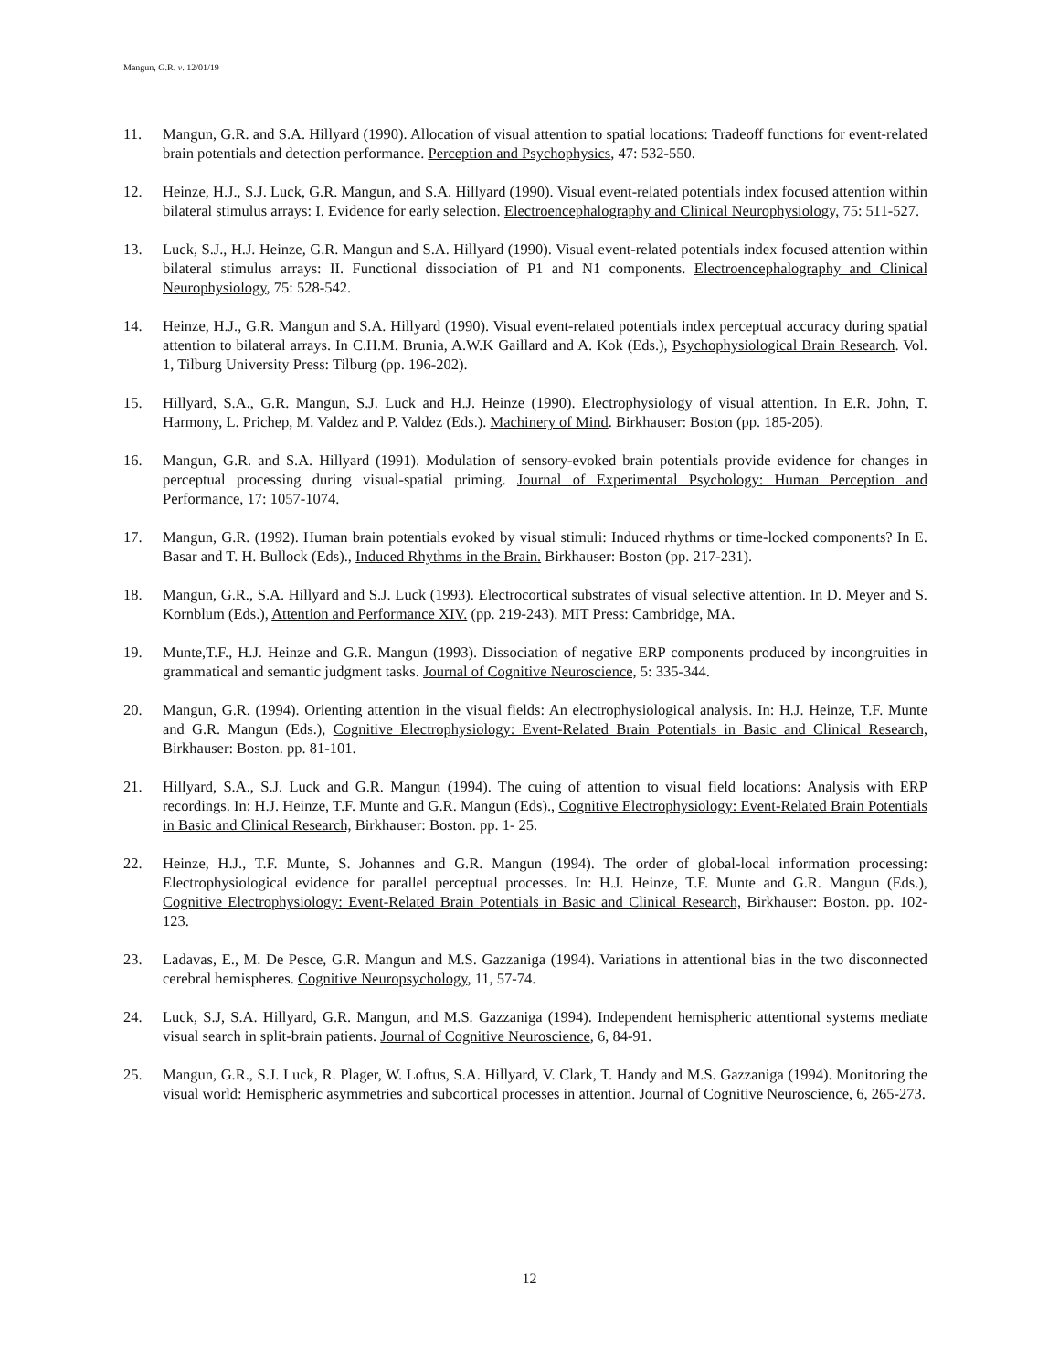Mangun, G.R. v. 12/01/19
11. Mangun, G.R. and S.A. Hillyard (1990). Allocation of visual attention to spatial locations: Tradeoff functions for event-related brain potentials and detection performance. Perception and Psychophysics, 47: 532-550.
12. Heinze, H.J., S.J. Luck, G.R. Mangun, and S.A. Hillyard (1990). Visual event-related potentials index focused attention within bilateral stimulus arrays: I. Evidence for early selection. Electroencephalography and Clinical Neurophysiology, 75: 511-527.
13. Luck, S.J., H.J. Heinze, G.R. Mangun and S.A. Hillyard (1990). Visual event-related potentials index focused attention within bilateral stimulus arrays: II. Functional dissociation of P1 and N1 components. Electroencephalography and Clinical Neurophysiology, 75: 528-542.
14. Heinze, H.J., G.R. Mangun and S.A. Hillyard (1990). Visual event-related potentials index perceptual accuracy during spatial attention to bilateral arrays. In C.H.M. Brunia, A.W.K Gaillard and A. Kok (Eds.), Psychophysiological Brain Research. Vol. 1, Tilburg University Press: Tilburg (pp. 196-202).
15. Hillyard, S.A., G.R. Mangun, S.J. Luck and H.J. Heinze (1990). Electrophysiology of visual attention. In E.R. John, T. Harmony, L. Prichep, M. Valdez and P. Valdez (Eds.). Machinery of Mind. Birkhauser: Boston (pp. 185-205).
16. Mangun, G.R. and S.A. Hillyard (1991). Modulation of sensory-evoked brain potentials provide evidence for changes in perceptual processing during visual-spatial priming. Journal of Experimental Psychology: Human Perception and Performance, 17: 1057-1074.
17. Mangun, G.R. (1992). Human brain potentials evoked by visual stimuli: Induced rhythms or time-locked components? In E. Basar and T. H. Bullock (Eds)., Induced Rhythms in the Brain. Birkhauser: Boston (pp. 217-231).
18. Mangun, G.R., S.A. Hillyard and S.J. Luck (1993). Electrocortical substrates of visual selective attention. In D. Meyer and S. Kornblum (Eds.), Attention and Performance XIV. (pp. 219-243). MIT Press: Cambridge, MA.
19. Munte,T.F., H.J. Heinze and G.R. Mangun (1993). Dissociation of negative ERP components produced by incongruities in grammatical and semantic judgment tasks. Journal of Cognitive Neuroscience, 5: 335-344.
20. Mangun, G.R. (1994). Orienting attention in the visual fields: An electrophysiological analysis. In: H.J. Heinze, T.F. Munte and G.R. Mangun (Eds.), Cognitive Electrophysiology: Event-Related Brain Potentials in Basic and Clinical Research, Birkhauser: Boston. pp. 81-101.
21. Hillyard, S.A., S.J. Luck and G.R. Mangun (1994). The cuing of attention to visual field locations: Analysis with ERP recordings. In: H.J. Heinze, T.F. Munte and G.R. Mangun (Eds)., Cognitive Electrophysiology: Event-Related Brain Potentials in Basic and Clinical Research, Birkhauser: Boston. pp. 1- 25.
22. Heinze, H.J., T.F. Munte, S. Johannes and G.R. Mangun (1994). The order of global-local information processing: Electrophysiological evidence for parallel perceptual processes. In: H.J. Heinze, T.F. Munte and G.R. Mangun (Eds.), Cognitive Electrophysiology: Event-Related Brain Potentials in Basic and Clinical Research, Birkhauser: Boston. pp. 102-123.
23. Ladavas, E., M. De Pesce, G.R. Mangun and M.S. Gazzaniga (1994). Variations in attentional bias in the two disconnected cerebral hemispheres. Cognitive Neuropsychology, 11, 57-74.
24. Luck, S.J, S.A. Hillyard, G.R. Mangun, and M.S. Gazzaniga (1994). Independent hemispheric attentional systems mediate visual search in split-brain patients. Journal of Cognitive Neuroscience, 6, 84-91.
25. Mangun, G.R., S.J. Luck, R. Plager, W. Loftus, S.A. Hillyard, V. Clark, T. Handy and M.S. Gazzaniga (1994). Monitoring the visual world: Hemispheric asymmetries and subcortical processes in attention. Journal of Cognitive Neuroscience, 6, 265-273.
12